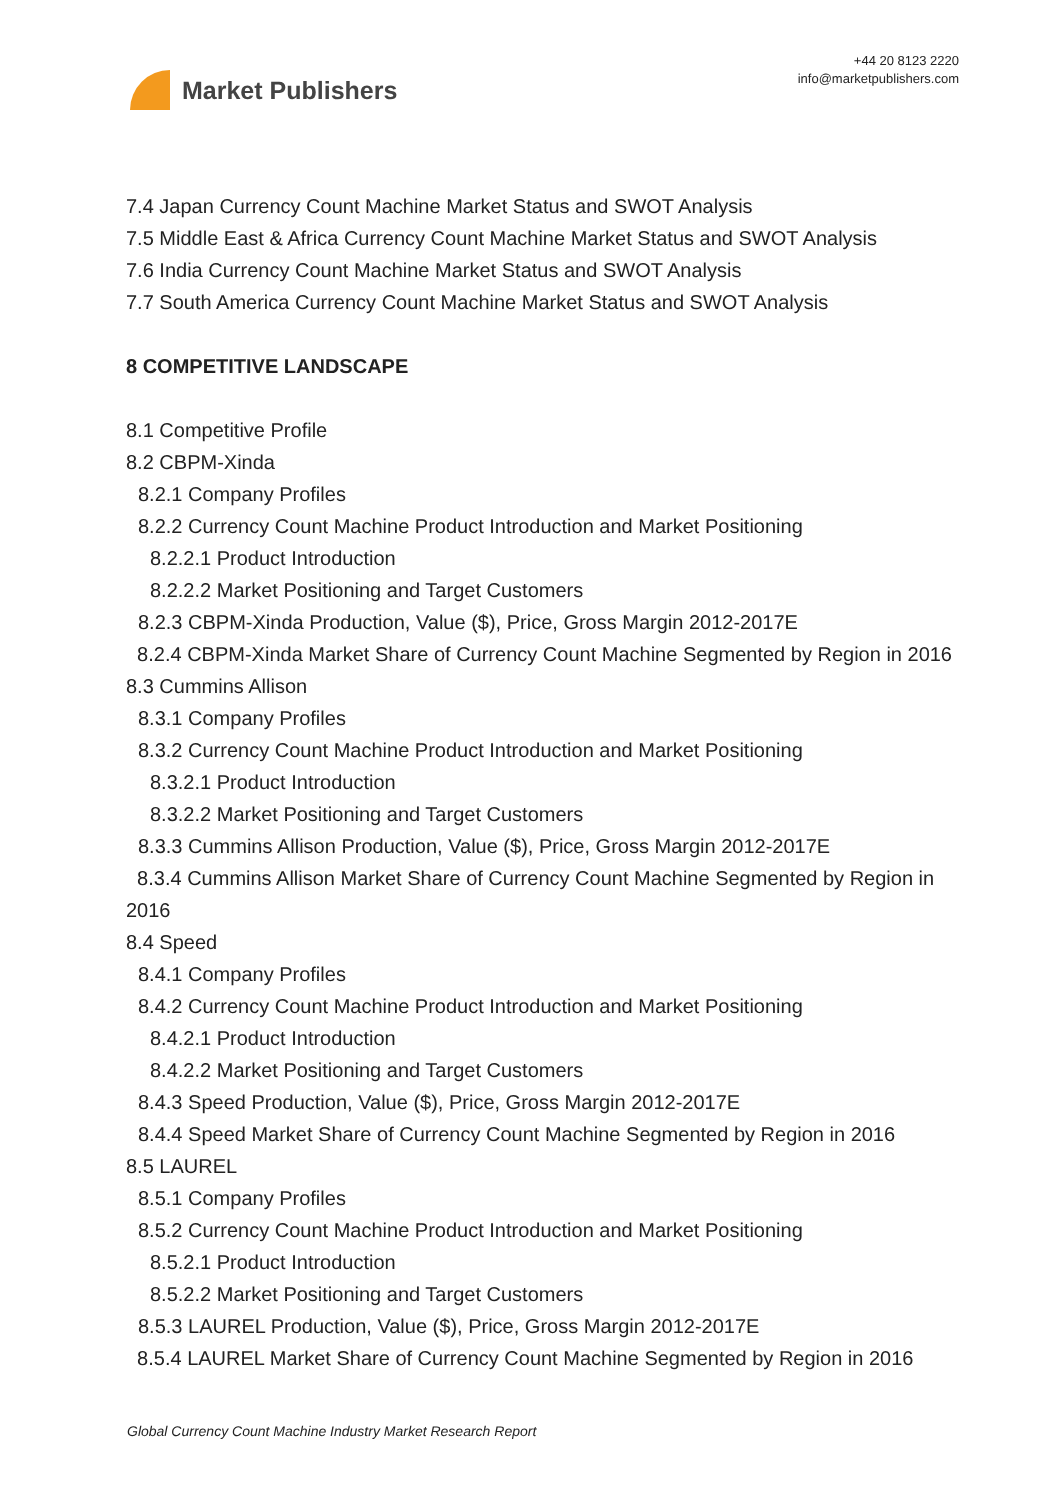Market Publishers
+44 20 8123 2220
info@marketpublishers.com
7.4 Japan Currency Count Machine Market Status and SWOT Analysis
7.5 Middle East & Africa Currency Count Machine Market Status and SWOT Analysis
7.6 India Currency Count Machine Market Status and SWOT Analysis
7.7 South America Currency Count Machine Market Status and SWOT Analysis
8 COMPETITIVE LANDSCAPE
8.1 Competitive Profile
8.2 CBPM-Xinda
8.2.1 Company Profiles
8.2.2 Currency Count Machine Product Introduction and Market Positioning
8.2.2.1 Product Introduction
8.2.2.2 Market Positioning and Target Customers
8.2.3 CBPM-Xinda Production, Value ($), Price, Gross Margin 2012-2017E
8.2.4 CBPM-Xinda Market Share of Currency Count Machine Segmented by Region in 2016
8.3 Cummins Allison
8.3.1 Company Profiles
8.3.2 Currency Count Machine Product Introduction and Market Positioning
8.3.2.1 Product Introduction
8.3.2.2 Market Positioning and Target Customers
8.3.3 Cummins Allison Production, Value ($), Price, Gross Margin 2012-2017E
8.3.4 Cummins Allison Market Share of Currency Count Machine Segmented by Region in 2016
8.4 Speed
8.4.1 Company Profiles
8.4.2 Currency Count Machine Product Introduction and Market Positioning
8.4.2.1 Product Introduction
8.4.2.2 Market Positioning and Target Customers
8.4.3 Speed Production, Value ($), Price, Gross Margin 2012-2017E
8.4.4 Speed Market Share of Currency Count Machine Segmented by Region in 2016
8.5 LAUREL
8.5.1 Company Profiles
8.5.2 Currency Count Machine Product Introduction and Market Positioning
8.5.2.1 Product Introduction
8.5.2.2 Market Positioning and Target Customers
8.5.3 LAUREL Production, Value ($), Price, Gross Margin 2012-2017E
8.5.4 LAUREL Market Share of Currency Count Machine Segmented by Region in 2016
Global Currency Count Machine Industry Market Research Report